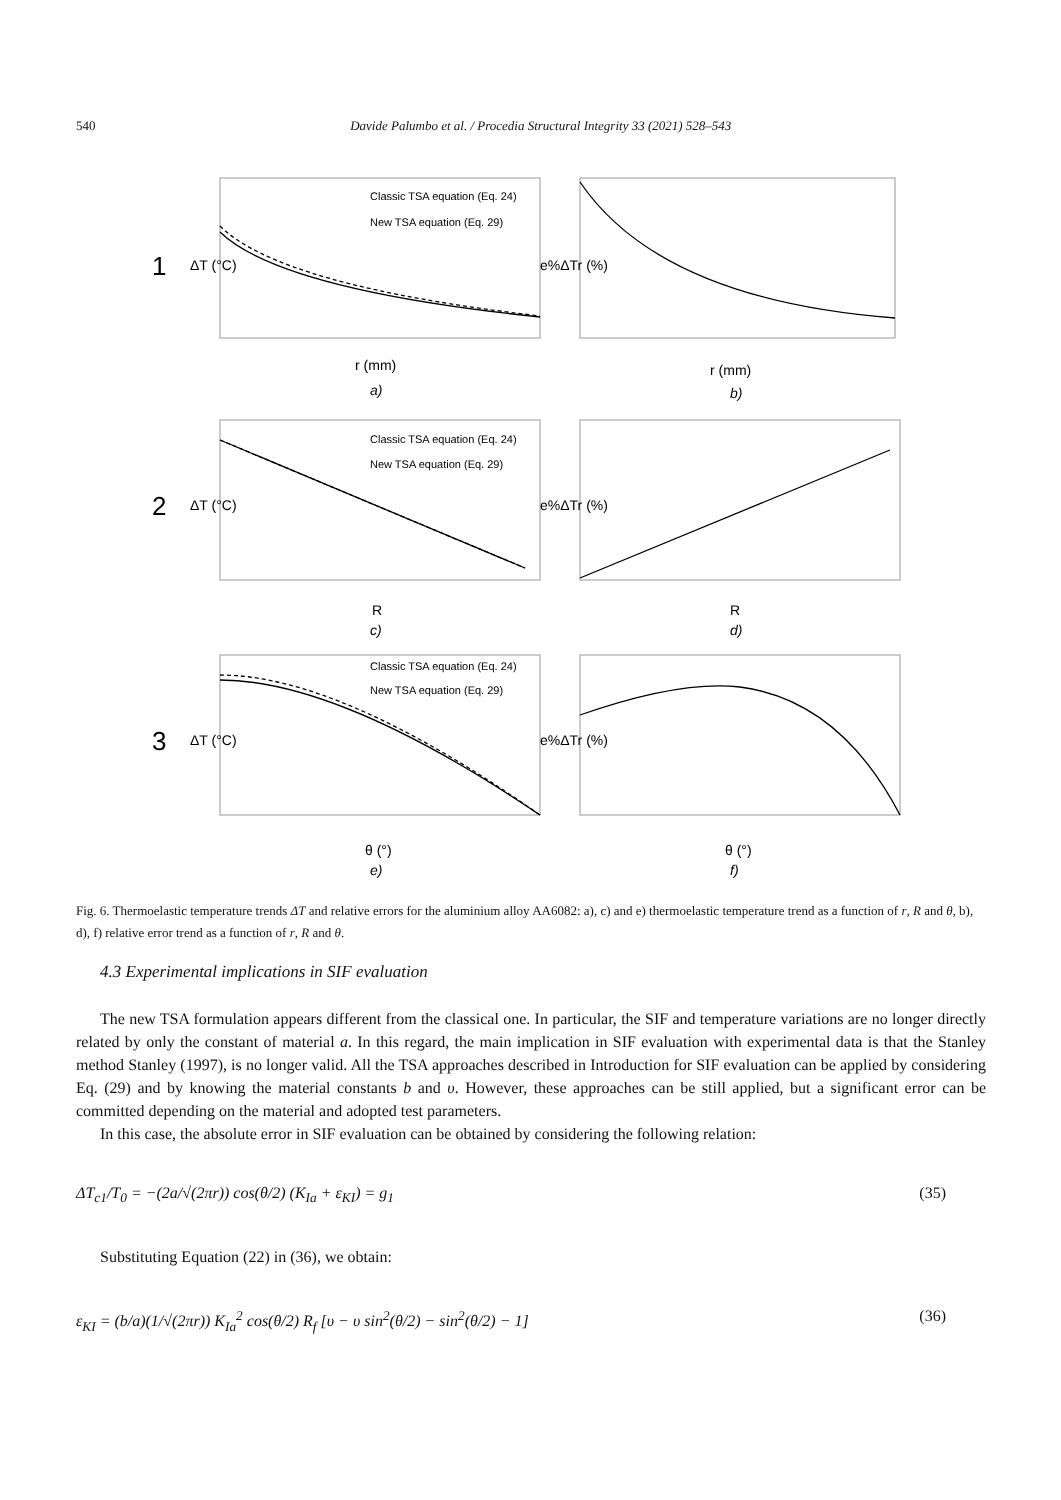540 Davide Palumbo et al. / Procedia Structural Integrity 33 (2021) 528–543
Classic TSA equation (Eq. 24)
New TSA equation (Eq. 29)
Classic TSA equation (Eq. 24)
New TSA equation (Eq. 29)
Classic TSA equation (Eq. 24)
New TSA equation (Eq. 29)
1
2
3
r (mm)
r (mm)
R
R
θ (°)
θ (°)
a)
b)
c)
d)
e)
f)
ΔT (°C)
e%ΔTr (%)
ΔT (°C)
e%ΔTr (%)
ΔT (°C)
e%ΔTr (%)
Fig. 6. Thermoelastic temperature trends ΔT and relative errors for the aluminium alloy AA6082: a), c) and e) thermoelastic temperature trend as a function of r, R and θ, b), d), f) relative error trend as a function of r, R and θ.
4.3 Experimental implications in SIF evaluation
The new TSA formulation appears different from the classical one. In particular, the SIF and temperature variations are no longer directly related by only the constant of material a. In this regard, the main implication in SIF evaluation with experimental data is that the Stanley method Stanley (1997), is no longer valid. All the TSA approaches described in Introduction for SIF evaluation can be applied by considering Eq. (29) and by knowing the material constants b and υ. However, these approaches can be still applied, but a significant error can be committed depending on the material and adopted test parameters.
In this case, the absolute error in SIF evaluation can be obtained by considering the following relation:
ΔT<sub>c1</sub>/T<sub>0</sub> = −(2a/√(2πr)) cos(θ/2) (K<sub>Ia</sub> + ε<sub>KI</sub>) = g<sub>1</sub> (35)
Substituting Equation (22) in (36), we obtain:
ε<sub>KI</sub> = (b/a)(1/√(2πr)) K<sub>Ia</sub><sup>2</sup> cos(θ/2) R<sub>f</sub> [υ − υ sin<sup>2</sup>(θ/2) − sin<sup>2</sup>(θ/2) − 1] (36)